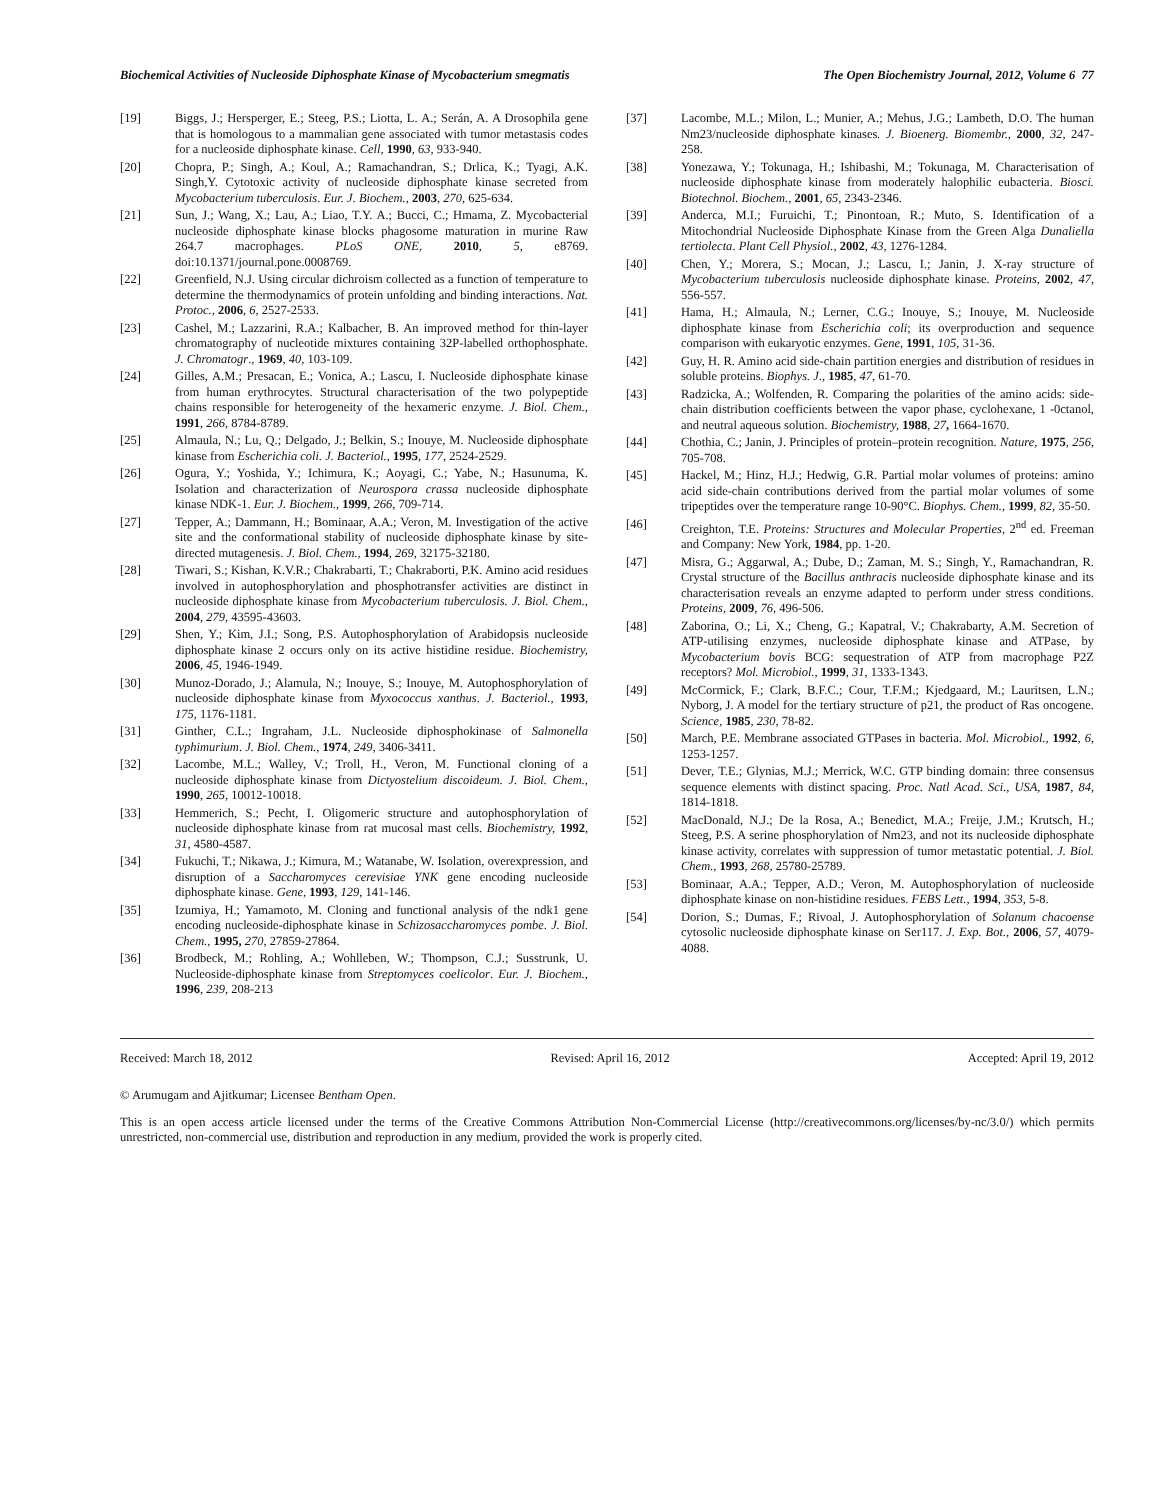Biochemical Activities of Nucleoside Diphosphate Kinase of Mycobacterium smegmatis The Open Biochemistry Journal, 2012, Volume 6 77
[19] Biggs, J.; Hersperger, E.; Steeg, P.S.; Liotta, L. A.; Serán, A. A Drosophila gene that is homologous to a mammalian gene associated with tumor metastasis codes for a nucleoside diphosphate kinase. Cell, 1990, 63, 933-940.
[20] Chopra, P.; Singh, A.; Koul, A.; Ramachandran, S.; Drlica, K.; Tyagi, A.K. Singh,Y. Cytotoxic activity of nucleoside diphosphate kinase secreted from Mycobacterium tuberculosis. Eur. J. Biochem., 2003, 270, 625-634.
[21] Sun, J.; Wang, X.; Lau, A.; Liao, T.Y. A.; Bucci, C.; Hmama, Z. Mycobacterial nucleoside diphosphate kinase blocks phagosome maturation in murine Raw 264.7 macrophages. PLoS ONE, 2010, 5, e8769. doi:10.1371/journal.pone.0008769.
[22] Greenfield, N.J. Using circular dichroism collected as a function of temperature to determine the thermodynamics of protein unfolding and binding interactions. Nat. Protoc., 2006, 6, 2527-2533.
[23] Cashel, M.; Lazzarini, R.A.; Kalbacher, B. An improved method for thin-layer chromatography of nucleotide mixtures containing 32P-labelled orthophosphate. J. Chromatogr., 1969, 40, 103-109.
[24] Gilles, A.M.; Presacan, E.; Vonica, A.; Lascu, I. Nucleoside diphosphate kinase from human erythrocytes. Structural characterisation of the two polypeptide chains responsible for heterogeneity of the hexameric enzyme. J. Biol. Chem., 1991, 266, 8784-8789.
[25] Almaula, N.; Lu, Q.; Delgado, J.; Belkin, S.; Inouye, M. Nucleoside diphosphate kinase from Escherichia coli. J. Bacteriol., 1995, 177, 2524-2529.
[26] Ogura, Y.; Yoshida, Y.; Ichimura, K.; Aoyagi, C.; Yabe, N.; Hasunuma, K. Isolation and characterization of Neurospora crassa nucleoside diphosphate kinase NDK-1. Eur. J. Biochem., 1999, 266, 709-714.
[27] Tepper, A.; Dammann, H.; Bominaar, A.A.; Veron, M. Investigation of the active site and the conformational stability of nucleoside diphosphate kinase by site-directed mutagenesis. J. Biol. Chem., 1994, 269, 32175-32180.
[28] Tiwari, S.; Kishan, K.V.R.; Chakrabarti, T.; Chakraborti, P.K. Amino acid residues involved in autophosphorylation and phosphotransfer activities are distinct in nucleoside diphosphate kinase from Mycobacterium tuberculosis. J. Biol. Chem., 2004, 279, 43595-43603.
[29] Shen, Y.; Kim, J.I.; Song, P.S. Autophosphorylation of Arabidopsis nucleoside diphosphate kinase 2 occurs only on its active histidine residue. Biochemistry, 2006, 45, 1946-1949.
[30] Munoz-Dorado, J.; Alamula, N.; Inouye, S.; Inouye, M. Autophosphorylation of nucleoside diphosphate kinase from Myxococcus xanthus. J. Bacteriol., 1993, 175, 1176-1181.
[31] Ginther, C.L.; Ingraham, J.L. Nucleoside diphosphokinase of Salmonella typhimurium. J. Biol. Chem., 1974, 249, 3406-3411.
[32] Lacombe, M.L.; Walley, V.; Troll, H., Veron, M. Functional cloning of a nucleoside diphosphate kinase from Dictyostelium discoideum. J. Biol. Chem., 1990, 265, 10012-10018.
[33] Hemmerich, S.; Pecht, I. Oligomeric structure and autophosphorylation of nucleoside diphosphate kinase from rat mucosal mast cells. Biochemistry, 1992, 31, 4580-4587.
[34] Fukuchi, T.; Nikawa, J.; Kimura, M.; Watanabe, W. Isolation, overexpression, and disruption of a Saccharomyces cerevisiae YNK gene encoding nucleoside diphosphate kinase. Gene, 1993, 129, 141-146.
[35] Izumiya, H.; Yamamoto, M. Cloning and functional analysis of the ndk1 gene encoding nucleoside-diphosphate kinase in Schizosaccharomyces pombe. J. Biol. Chem., 1995, 270, 27859-27864.
[36] Brodbeck, M.; Rohling, A.; Wohlleben, W.; Thompson, C.J.; Susstrunk, U. Nucleoside-diphosphate kinase from Streptomyces coelicolor. Eur. J. Biochem., 1996, 239, 208-213
[37] Lacombe, M.L.; Milon, L.; Munier, A.; Mehus, J.G.; Lambeth, D.O. The human Nm23/nucleoside diphosphate kinases. J. Bioenerg. Biomembr., 2000, 32, 247-258.
[38] Yonezawa, Y.; Tokunaga, H.; Ishibashi, M.; Tokunaga, M. Characterisation of nucleoside diphosphate kinase from moderately halophilic eubacteria. Biosci. Biotechnol. Biochem., 2001, 65, 2343-2346.
[39] Anderca, M.I.; Furuichi, T.; Pinontoan, R.; Muto, S. Identification of a Mitochondrial Nucleoside Diphosphate Kinase from the Green Alga Dunaliella tertiolecta. Plant Cell Physiol., 2002, 43, 1276-1284.
[40] Chen, Y.; Morera, S.; Mocan, J.; Lascu, I.; Janin, J. X-ray structure of Mycobacterium tuberculosis nucleoside diphosphate kinase. Proteins, 2002, 47, 556-557.
[41] Hama, H.; Almaula, N.; Lerner, C.G.; Inouye, S.; Inouye, M. Nucleoside diphosphate kinase from Escherichia coli; its overproduction and sequence comparison with eukaryotic enzymes. Gene, 1991, 105, 31-36.
[42] Guy, H. R. Amino acid side-chain partition energies and distribution of residues in soluble proteins. Biophys. J., 1985, 47, 61-70.
[43] Radzicka, A.; Wolfenden, R. Comparing the polarities of the amino acids: side-chain distribution coefficients between the vapor phase, cyclohexane, 1 -0ctanol, and neutral aqueous solution. Biochemistry, 1988, 27, 1664-1670.
[44] Chothia, C.; Janin, J. Principles of protein–protein recognition. Nature, 1975, 256, 705-708.
[45] Hackel, M.; Hinz, H.J.; Hedwig, G.R. Partial molar volumes of proteins: amino acid side-chain contributions derived from the partial molar volumes of some tripeptides over the temperature range 10-90°C. Biophys. Chem., 1999, 82, 35-50.
[46] Creighton, T.E. Proteins: Structures and Molecular Properties, 2<sup>nd</sup> ed. Freeman and Company: New York, 1984, pp. 1-20.
[47] Misra, G.; Aggarwal, A.; Dube, D.; Zaman, M. S.; Singh, Y., Ramachandran, R. Crystal structure of the Bacillus anthracis nucleoside diphosphate kinase and its characterisation reveals an enzyme adapted to perform under stress conditions. Proteins, 2009, 76, 496-506.
[48] Zaborina, O.; Li, X.; Cheng, G.; Kapatral, V.; Chakrabarty, A.M. Secretion of ATP-utilising enzymes, nucleoside diphosphate kinase and ATPase, by Mycobacterium bovis BCG: sequestration of ATP from macrophage P2Z receptors? Mol. Microbiol., 1999, 31, 1333-1343.
[49] McCormick, F.; Clark, B.F.C.; Cour, T.F.M.; Kjedgaard, M.; Lauritsen, L.N.; Nyborg, J. A model for the tertiary structure of p21, the product of Ras oncogene. Science, 1985, 230, 78-82.
[50] March, P.E. Membrane associated GTPases in bacteria. Mol. Microbiol., 1992, 6, 1253-1257.
[51] Dever, T.E.; Glynias, M.J.; Merrick, W.C. GTP binding domain: three consensus sequence elements with distinct spacing. Proc. Natl Acad. Sci., USA, 1987, 84, 1814-1818.
[52] MacDonald, N.J.; De la Rosa, A.; Benedict, M.A.; Freije, J.M.; Krutsch, H.; Steeg, P.S. A serine phosphorylation of Nm23, and not its nucleoside diphosphate kinase activity, correlates with suppression of tumor metastatic potential. J. Biol. Chem., 1993, 268, 25780-25789.
[53] Bominaar, A.A.; Tepper, A.D.; Veron, M. Autophosphorylation of nucleoside diphosphate kinase on non-histidine residues. FEBS Lett., 1994, 353, 5-8.
[54] Dorion, S.; Dumas, F.; Rivoal, J. Autophosphorylation of Solanum chacoense cytosolic nucleoside diphosphate kinase on Ser117. J. Exp. Bot., 2006, 57, 4079-4088.
Received: March 18, 2012 Revised: April 16, 2012 Accepted: April 19, 2012
© Arumugam and Ajitkumar; Licensee Bentham Open.
This is an open access article licensed under the terms of the Creative Commons Attribution Non-Commercial License (http://creativecommons.org/licenses/by-nc/3.0/) which permits unrestricted, non-commercial use, distribution and reproduction in any medium, provided the work is properly cited.